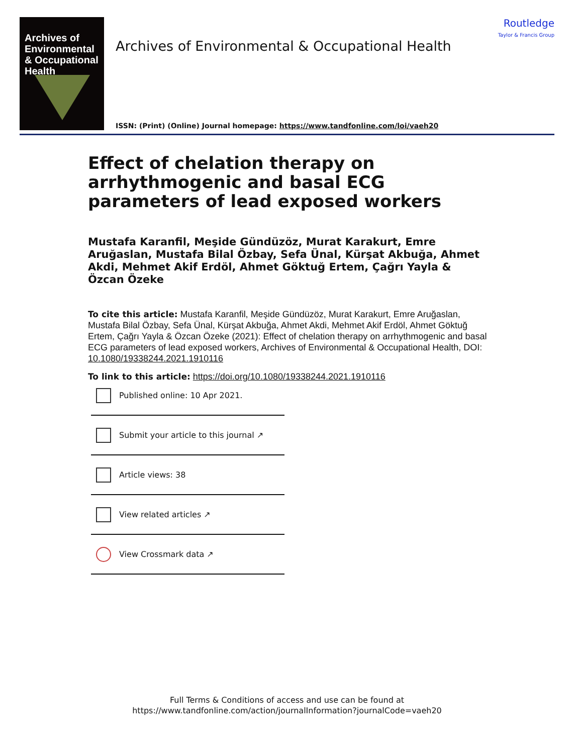Archives of
Environmental
& Occupational
Health
Archives of Environmental & Occupational Health
ISSN: (Print) (Online) Journal homepage: https://www.tandfonline.com/loi/vaeh20
Routledge
Taylor & Francis Group
Effect of chelation therapy on arrhythmogenic and basal ECG parameters of lead exposed workers
Mustafa Karanfil, Meşide Gündüzöz, Murat Karakurt, Emre Aruğaslan, Mustafa Bilal Özbay, Sefa Ünal, Kürşat Akbuğa, Ahmet Akdi, Mehmet Akif Erdöl, Ahmet Göktuğ Ertem, Çağrı Yayla & Özcan Özeke
To cite this article: Mustafa Karanfil, Meşide Gündüzöz, Murat Karakurt, Emre Aruğaslan, Mustafa Bilal Özbay, Sefa Ünal, Kürşat Akbuğa, Ahmet Akdi, Mehmet Akif Erdöl, Ahmet Göktuğ Ertem, Çağrı Yayla & Özcan Özeke (2021): Effect of chelation therapy on arrhythmogenic and basal ECG parameters of lead exposed workers, Archives of Environmental & Occupational Health, DOI: 10.1080/19338244.2021.1910116
To link to this article: https://doi.org/10.1080/19338244.2021.1910116
Published online: 10 Apr 2021.
Submit your article to this journal ↗
Article views: 38
View related articles ↗
View Crossmark data ↗
Full Terms & Conditions of access and use can be found at
https://www.tandfonline.com/action/journalInformation?journalCode=vaeh20